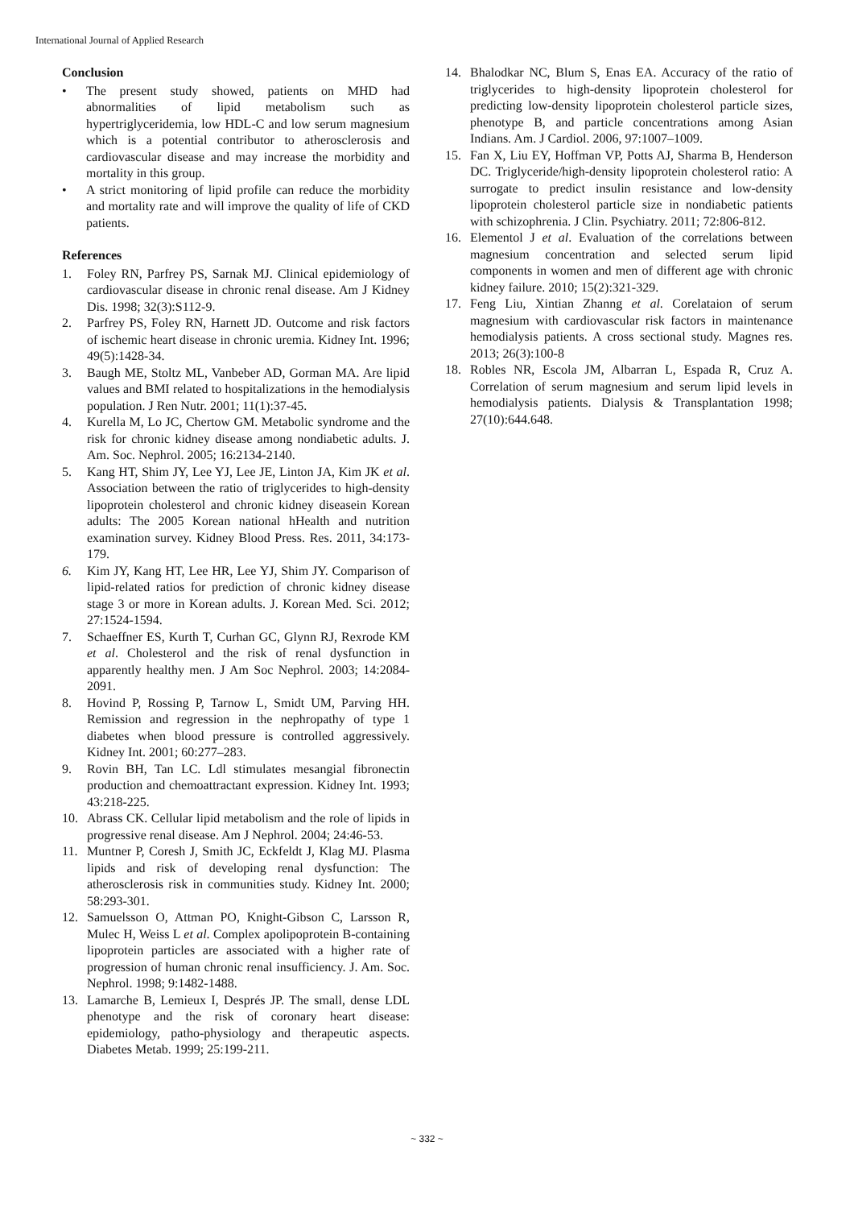International Journal of Applied Research
Conclusion
• The present study showed, patients on MHD had abnormalities of lipid metabolism such as hypertriglyceridemia, low HDL-C and low serum magnesium which is a potential contributor to atherosclerosis and cardiovascular disease and may increase the morbidity and mortality in this group.
• A strict monitoring of lipid profile can reduce the morbidity and mortality rate and will improve the quality of life of CKD patients.
References
1. Foley RN, Parfrey PS, Sarnak MJ. Clinical epidemiology of cardiovascular disease in chronic renal disease. Am J Kidney Dis. 1998; 32(3):S112-9.
2. Parfrey PS, Foley RN, Harnett JD. Outcome and risk factors of ischemic heart disease in chronic uremia. Kidney Int. 1996; 49(5):1428-34.
3. Baugh ME, Stoltz ML, Vanbeber AD, Gorman MA. Are lipid values and BMI related to hospitalizations in the hemodialysis population. J Ren Nutr. 2001; 11(1):37-45.
4. Kurella M, Lo JC, Chertow GM. Metabolic syndrome and the risk for chronic kidney disease among nondiabetic adults. J. Am. Soc. Nephrol. 2005; 16:2134-2140.
5. Kang HT, Shim JY, Lee YJ, Lee JE, Linton JA, Kim JK et al. Association between the ratio of triglycerides to high-density lipoprotein cholesterol and chronic kidney diseasein Korean adults: The 2005 Korean national hHealth and nutrition examination survey. Kidney Blood Press. Res. 2011, 34:173-179.
6. Kim JY, Kang HT, Lee HR, Lee YJ, Shim JY. Comparison of lipid-related ratios for prediction of chronic kidney disease stage 3 or more in Korean adults. J. Korean Med. Sci. 2012; 27:1524-1594.
7. Schaeffner ES, Kurth T, Curhan GC, Glynn RJ, Rexrode KM et al. Cholesterol and the risk of renal dysfunction in apparently healthy men. J Am Soc Nephrol. 2003; 14:2084-2091.
8. Hovind P, Rossing P, Tarnow L, Smidt UM, Parving HH. Remission and regression in the nephropathy of type 1 diabetes when blood pressure is controlled aggressively. Kidney Int. 2001; 60:277–283.
9. Rovin BH, Tan LC. Ldl stimulates mesangial fibronectin production and chemoattractant expression. Kidney Int. 1993; 43:218-225.
10. Abrass CK. Cellular lipid metabolism and the role of lipids in progressive renal disease. Am J Nephrol. 2004; 24:46-53.
11. Muntner P, Coresh J, Smith JC, Eckfeldt J, Klag MJ. Plasma lipids and risk of developing renal dysfunction: The atherosclerosis risk in communities study. Kidney Int. 2000; 58:293-301.
12. Samuelsson O, Attman PO, Knight-Gibson C, Larsson R, Mulec H, Weiss L et al. Complex apolipoprotein B-containing lipoprotein particles are associated with a higher rate of progression of human chronic renal insufficiency. J. Am. Soc. Nephrol. 1998; 9:1482-1488.
13. Lamarche B, Lemieux I, Després JP. The small, dense LDL phenotype and the risk of coronary heart disease: epidemiology, patho-physiology and therapeutic aspects. Diabetes Metab. 1999; 25:199-211.
14. Bhalodkar NC, Blum S, Enas EA. Accuracy of the ratio of triglycerides to high-density lipoprotein cholesterol for predicting low-density lipoprotein cholesterol particle sizes, phenotype B, and particle concentrations among Asian Indians. Am. J Cardiol. 2006, 97:1007–1009.
15. Fan X, Liu EY, Hoffman VP, Potts AJ, Sharma B, Henderson DC. Triglyceride/high-density lipoprotein cholesterol ratio: A surrogate to predict insulin resistance and low-density lipoprotein cholesterol particle size in nondiabetic patients with schizophrenia. J Clin. Psychiatry. 2011; 72:806-812.
16. Elementol J et al. Evaluation of the correlations between magnesium concentration and selected serum lipid components in women and men of different age with chronic kidney failure. 2010; 15(2):321-329.
17. Feng Liu, Xintian Zhanng et al. Corelataion of serum magnesium with cardiovascular risk factors in maintenance hemodialysis patients. A cross sectional study. Magnes res. 2013; 26(3):100-8
18. Robles NR, Escola JM, Albarran L, Espada R, Cruz A. Correlation of serum magnesium and serum lipid levels in hemodialysis patients. Dialysis & Transplantation 1998; 27(10):644.648.
~ 332 ~